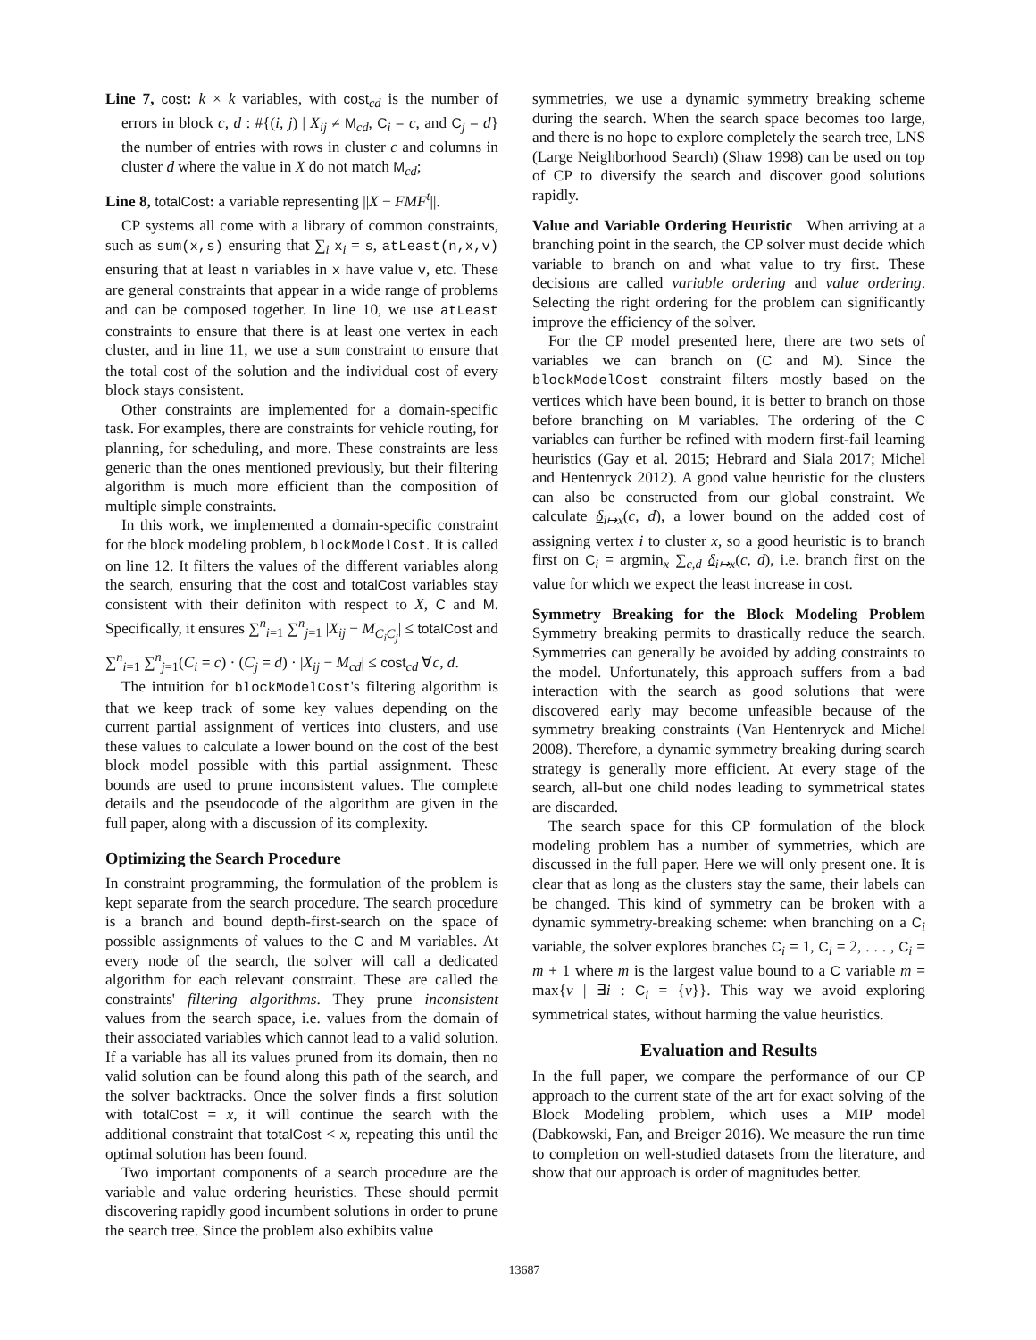Line 7, cost: k × k variables, with cost<sub>cd</sub> is the number of errors in block c, d : #{(i, j) | X<sub>ij</sub> ≠ M<sub>cd</sub>, C<sub>i</sub> = c, and C<sub>j</sub> = d} the number of entries with rows in cluster c and columns in cluster d where the value in X do not match M<sub>cd</sub>;
Line 8, totalCost: a variable representing ||X − FMF<sup>t</sup>||.
CP systems all come with a library of common constraints, such as sum(x,s) ensuring that ∑<sub>i</sub> x<sub>i</sub> = s, atLeast(n,x,v) ensuring that at least n variables in x have value v, etc. These are general constraints that appear in a wide range of problems and can be composed together. In line 10, we use atLeast constraints to ensure that there is at least one vertex in each cluster, and in line 11, we use a sum constraint to ensure that the total cost of the solution and the individual cost of every block stays consistent.
Other constraints are implemented for a domain-specific task. For examples, there are constraints for vehicle routing, for planning, for scheduling, and more. These constraints are less generic than the ones mentioned previously, but their filtering algorithm is much more efficient than the composition of multiple simple constraints.
In this work, we implemented a domain-specific constraint for the block modeling problem, blockModelCost. It is called on line 12. It filters the values of the different variables along the search, ensuring that the cost and totalCost variables stay consistent with their definiton with respect to X, C and M. Specifically, it ensures ∑<sup>n</sup><sub>i=1</sub> ∑<sup>n</sup><sub>j=1</sub> |X<sub>ij</sub> − M<sub>C<sub>i</sub>C<sub>j</sub></sub>| ≤ totalCost and ∑<sup>n</sup><sub>i=1</sub> ∑<sup>n</sup><sub>j=1</sub>(C<sub>i</sub> = c) · (C<sub>j</sub> = d) · |X<sub>ij</sub> − M<sub>cd</sub>| ≤ cost<sub>cd</sub> ∀c, d.
The intuition for blockModelCost's filtering algorithm is that we keep track of some key values depending on the current partial assignment of vertices into clusters, and use these values to calculate a lower bound on the cost of the best block model possible with this partial assignment. These bounds are used to prune inconsistent values. The complete details and the pseudocode of the algorithm are given in the full paper, along with a discussion of its complexity.
Optimizing the Search Procedure
In constraint programming, the formulation of the problem is kept separate from the search procedure. The search procedure is a branch and bound depth-first-search on the space of possible assignments of values to the C and M variables. At every node of the search, the solver will call a dedicated algorithm for each relevant constraint. These are called the constraints' filtering algorithms. They prune inconsistent values from the search space, i.e. values from the domain of their associated variables which cannot lead to a valid solution. If a variable has all its values pruned from its domain, then no valid solution can be found along this path of the search, and the solver backtracks. Once the solver finds a first solution with totalCost = x, it will continue the search with the additional constraint that totalCost < x, repeating this until the optimal solution has been found.
Two important components of a search procedure are the variable and value ordering heuristics. These should permit discovering rapidly good incumbent solutions in order to prune the search tree. Since the problem also exhibits value
symmetries, we use a dynamic symmetry breaking scheme during the search. When the search space becomes too large, and there is no hope to explore completely the search tree, LNS (Large Neighborhood Search) (Shaw 1998) can be used on top of CP to diversify the search and discover good solutions rapidly.
Value and Variable Ordering Heuristic When arriving at a branching point in the search, the CP solver must decide which variable to branch on and what value to try first. These decisions are called variable ordering and value ordering. Selecting the right ordering for the problem can significantly improve the efficiency of the solver.
For the CP model presented here, there are two sets of variables we can branch on (C and M). Since the blockModelCost constraint filters mostly based on the vertices which have been bound, it is better to branch on those before branching on M variables. The ordering of the C variables can further be refined with modern first-fail learning heuristics (Gay et al. 2015; Hebrard and Siala 2017; Michel and Hentenryck 2012). A good value heuristic for the clusters can also be constructed from our global constraint. We calculate δ<sub>i↦x</sub>(c, d), a lower bound on the added cost of assigning vertex i to cluster x, so a good heuristic is to branch first on C<sub>i</sub> = argmin<sub>x</sub> ∑<sub>c,d</sub> δ<sub>i↦x</sub>(c, d), i.e. branch first on the value for which we expect the least increase in cost.
Symmetry Breaking for the Block Modeling Problem Symmetry breaking permits to drastically reduce the search. Symmetries can generally be avoided by adding constraints to the model. Unfortunately, this approach suffers from a bad interaction with the search as good solutions that were discovered early may become unfeasible because of the symmetry breaking constraints (Van Hentenryck and Michel 2008). Therefore, a dynamic symmetry breaking during search strategy is generally more efficient. At every stage of the search, all-but one child nodes leading to symmetrical states are discarded.
The search space for this CP formulation of the block modeling problem has a number of symmetries, which are discussed in the full paper. Here we will only present one. It is clear that as long as the clusters stay the same, their labels can be changed. This kind of symmetry can be broken with a dynamic symmetry-breaking scheme: when branching on a C<sub>i</sub> variable, the solver explores branches C<sub>i</sub> = 1, C<sub>i</sub> = 2, . . . , C<sub>i</sub> = m + 1 where m is the largest value bound to a C variable m = max{v | ∃i : C<sub>i</sub> = {v}}. This way we avoid exploring symmetrical states, without harming the value heuristics.
Evaluation and Results
In the full paper, we compare the performance of our CP approach to the current state of the art for exact solving of the Block Modeling problem, which uses a MIP model (Dabkowski, Fan, and Breiger 2016). We measure the run time to completion on well-studied datasets from the literature, and show that our approach is order of magnitudes better.
13687